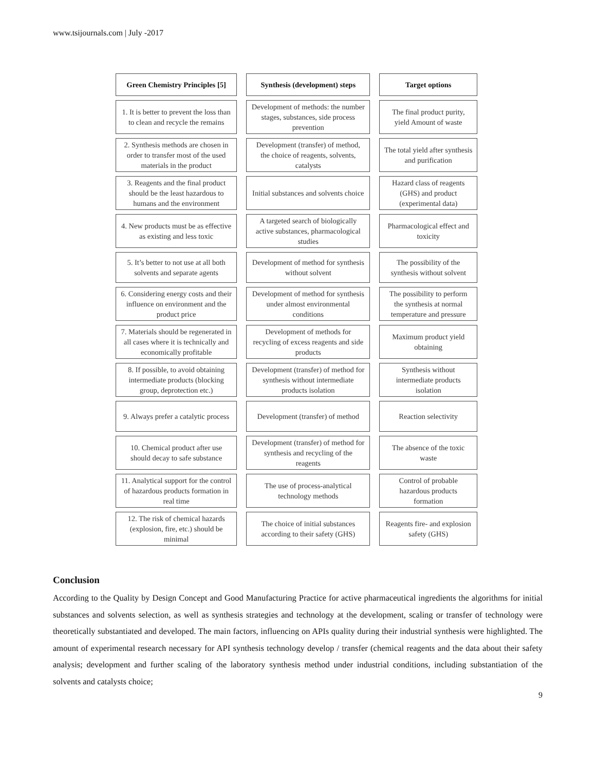www.tsijournals.com | July -2017
| Green Chemistry Principles [5] | Synthesis (development) steps | Target options |
| --- | --- | --- |
| 1. It is better to prevent the loss than to clean and recycle the remains | Development of methods: the number stages, substances, side process prevention | The final product purity, yield Amount of waste |
| 2. Synthesis methods are chosen in order to transfer most of the used materials in the product | Development (transfer) of method, the choice of reagents, solvents, catalysts | The total yield after synthesis and purification |
| 3. Reagents and the final product should be the least hazardous to humans and the environment | Initial substances and solvents choice | Hazard class of reagents (GHS) and product (experimental data) |
| 4. New products must be as effective as existing and less toxic | A targeted search of biologically active substances, pharmacological studies | Pharmacological effect and toxicity |
| 5. It’s better to not use at all both solvents and separate agents | Development of method for synthesis without solvent | The possibility of the synthesis without solvent |
| 6. Considering energy costs and their influence on environment and the product price | Development of method for synthesis under almost environmental conditions | The possibility to perform the synthesis at normal temperature and pressure |
| 7. Materials should be regenerated in all cases where it is technically and economically profitable | Development of methods for recycling of excess reagents and side products | Maximum product yield obtaining |
| 8. If possible, to avoid obtaining intermediate products (blocking group, deprotection etc.) | Development (transfer) of method for synthesis without intermediate products isolation | Synthesis without intermediate products isolation |
| 9. Always prefer a catalytic process | Development (transfer) of method | Reaction selectivity |
| 10. Chemical product after use should decay to safe substance | Development (transfer) of method for synthesis and recycling of the reagents | The absence of the toxic waste |
| 11. Analytical support for the control of hazardous products formation in real time | The use of process-analytical technology methods | Control of probable hazardous products formation |
| 12. The risk of chemical hazards (explosion, fire, etc.) should be minimal | The choice of initial substances according to their safety (GHS) | Reagents fire- and explosion safety (GHS) |
Conclusion
According to the Quality by Design Concept and Good Manufacturing Practice for active pharmaceutical ingredients the algorithms for initial substances and solvents selection, as well as synthesis strategies and technology at the development, scaling or transfer of technology were theoretically substantiated and developed. The main factors, influencing on APIs quality during their industrial synthesis were highlighted. The amount of experimental research necessary for API synthesis technology develop / transfer (chemical reagents and the data about their safety analysis; development and further scaling of the laboratory synthesis method under industrial conditions, including substantiation of the solvents and catalysts choice;
9